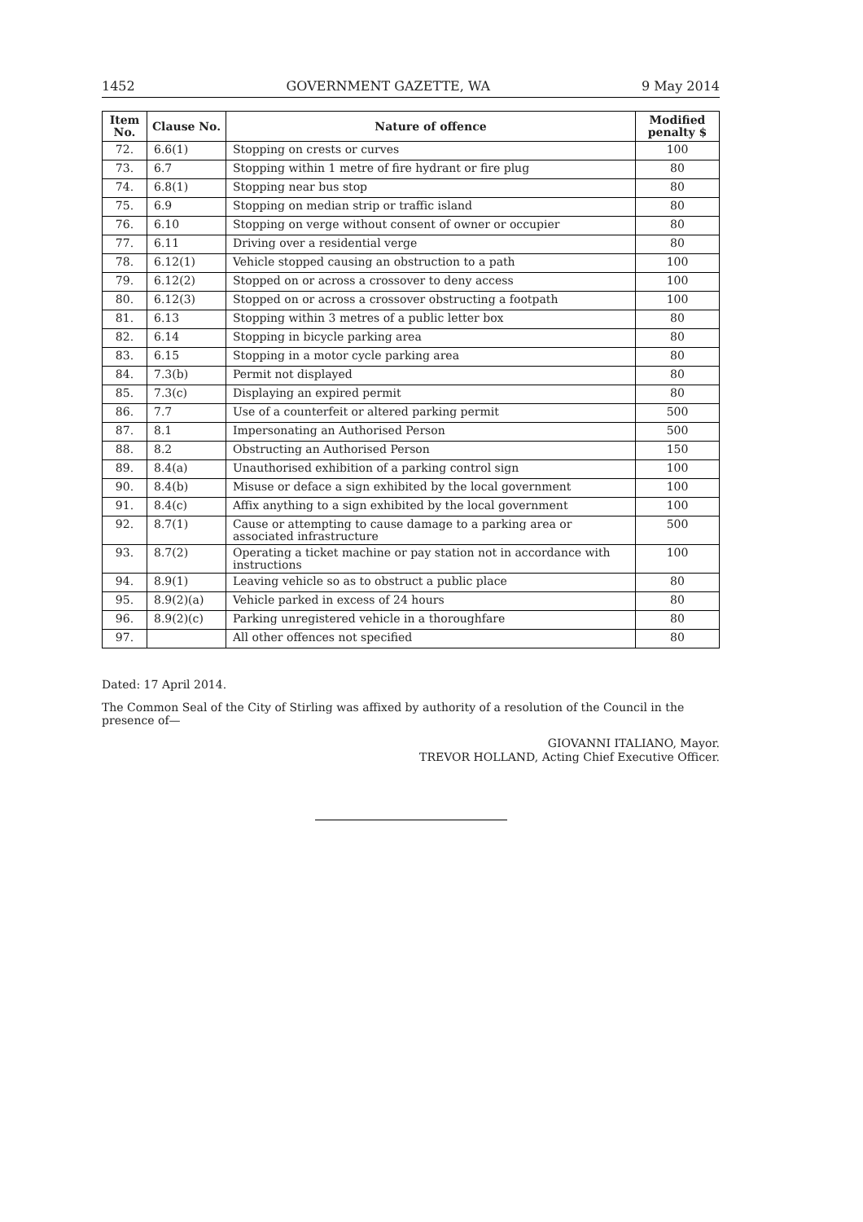1452 GOVERNMENT GAZETTE, WA 9 May 2014
| Item No. | Clause No. | Nature of offence | Modified penalty $ |
| --- | --- | --- | --- |
| 72. | 6.6(1) | Stopping on crests or curves | 100 |
| 73. | 6.7 | Stopping within 1 metre of fire hydrant or fire plug | 80 |
| 74. | 6.8(1) | Stopping near bus stop | 80 |
| 75. | 6.9 | Stopping on median strip or traffic island | 80 |
| 76. | 6.10 | Stopping on verge without consent of owner or occupier | 80 |
| 77. | 6.11 | Driving over a residential verge | 80 |
| 78. | 6.12(1) | Vehicle stopped causing an obstruction to a path | 100 |
| 79. | 6.12(2) | Stopped on or across a crossover to deny access | 100 |
| 80. | 6.12(3) | Stopped on or across a crossover obstructing a footpath | 100 |
| 81. | 6.13 | Stopping within 3 metres of a public letter box | 80 |
| 82. | 6.14 | Stopping in bicycle parking area | 80 |
| 83. | 6.15 | Stopping in a motor cycle parking area | 80 |
| 84. | 7.3(b) | Permit not displayed | 80 |
| 85. | 7.3(c) | Displaying an expired permit | 80 |
| 86. | 7.7 | Use of a counterfeit or altered parking permit | 500 |
| 87. | 8.1 | Impersonating an Authorised Person | 500 |
| 88. | 8.2 | Obstructing an Authorised Person | 150 |
| 89. | 8.4(a) | Unauthorised exhibition of a parking control sign | 100 |
| 90. | 8.4(b) | Misuse or deface a sign exhibited by the local government | 100 |
| 91. | 8.4(c) | Affix anything to a sign exhibited by the local government | 100 |
| 92. | 8.7(1) | Cause or attempting to cause damage to a parking area or associated infrastructure | 500 |
| 93. | 8.7(2) | Operating a ticket machine or pay station not in accordance with instructions | 100 |
| 94. | 8.9(1) | Leaving vehicle so as to obstruct a public place | 80 |
| 95. | 8.9(2)(a) | Vehicle parked in excess of 24 hours | 80 |
| 96. | 8.9(2)(c) | Parking unregistered vehicle in a thoroughfare | 80 |
| 97. | | All other offences not specified | 80 |
Dated: 17 April 2014.
The Common Seal of the City of Stirling was affixed by authority of a resolution of the Council in the presence of—
GIOVANNI ITALIANO, Mayor.
TREVOR HOLLAND, Acting Chief Executive Officer.